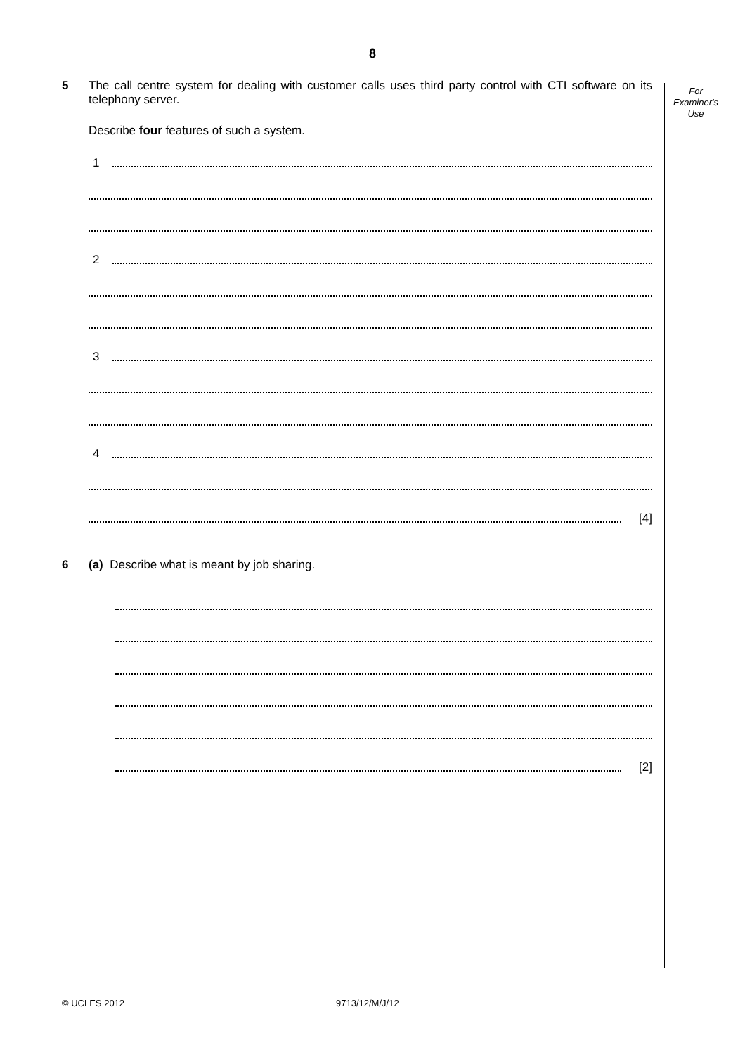8
For
Examiner's
Use
5 The call centre system for dealing with customer calls uses third party control with CTI software on its telephony server.
Describe four features of such a system.
1
2
3
4
[4]
6 (a) Describe what is meant by job sharing.
[2]
© UCLES 2012 9713/12/M/J/12